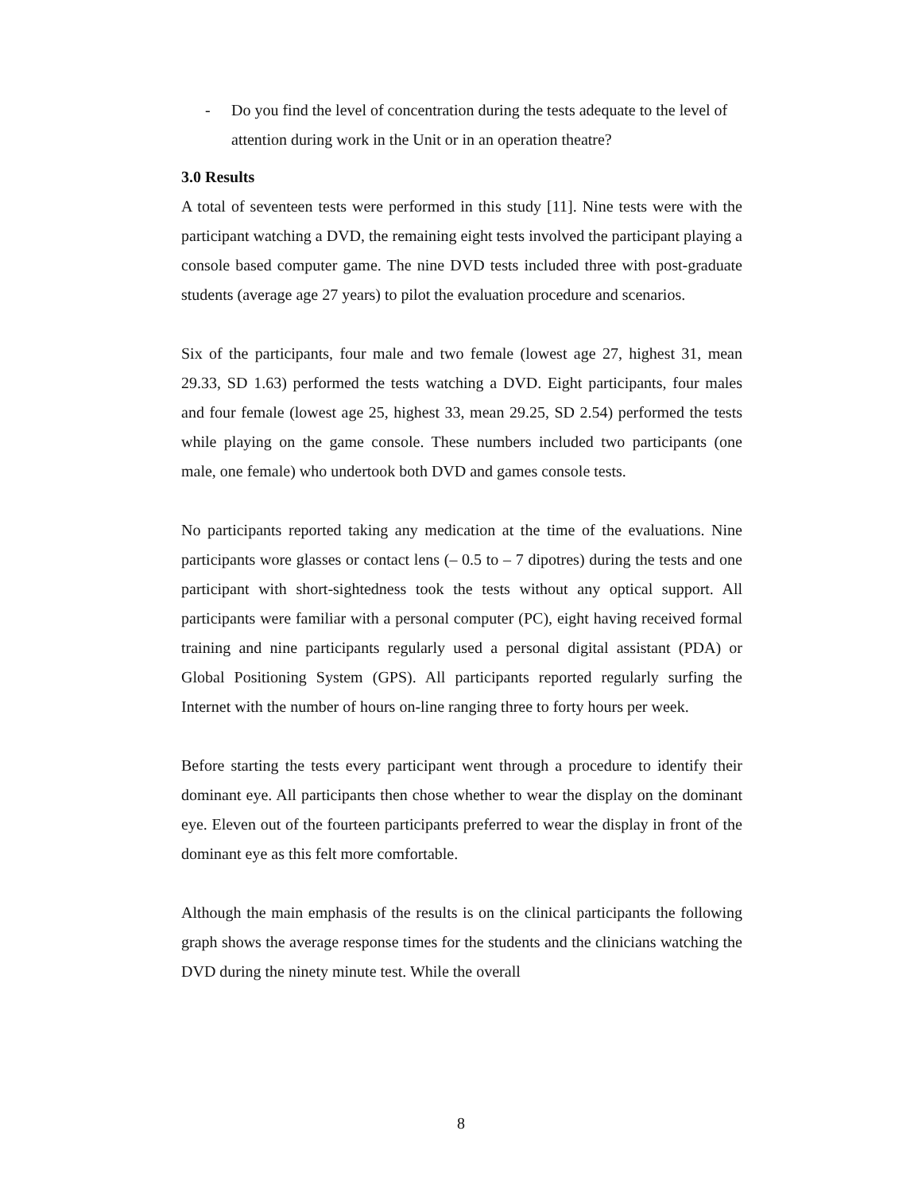- Do you find the level of concentration during the tests adequate to the level of attention during work in the Unit or in an operation theatre?
3.0 Results
A total of seventeen tests were performed in this study [11]. Nine tests were with the participant watching a DVD, the remaining eight tests involved the participant playing a console based computer game. The nine DVD tests included three with post-graduate students (average age 27 years) to pilot the evaluation procedure and scenarios.
Six of the participants, four male and two female (lowest age 27, highest 31, mean 29.33, SD 1.63) performed the tests watching a DVD. Eight participants, four males and four female (lowest age 25, highest 33, mean 29.25, SD 2.54) performed the tests while playing on the game console. These numbers included two participants (one male, one female) who undertook both DVD and games console tests.
No participants reported taking any medication at the time of the evaluations. Nine participants wore glasses or contact lens (– 0.5 to – 7 dipotres) during the tests and one participant with short-sightedness took the tests without any optical support. All participants were familiar with a personal computer (PC), eight having received formal training and nine participants regularly used a personal digital assistant (PDA) or Global Positioning System (GPS). All participants reported regularly surfing the Internet with the number of hours on-line ranging three to forty hours per week.
Before starting the tests every participant went through a procedure to identify their dominant eye. All participants then chose whether to wear the display on the dominant eye. Eleven out of the fourteen participants preferred to wear the display in front of the dominant eye as this felt more comfortable.
Although the main emphasis of the results is on the clinical participants the following graph shows the average response times for the students and the clinicians watching the DVD during the ninety minute test. While the overall
8